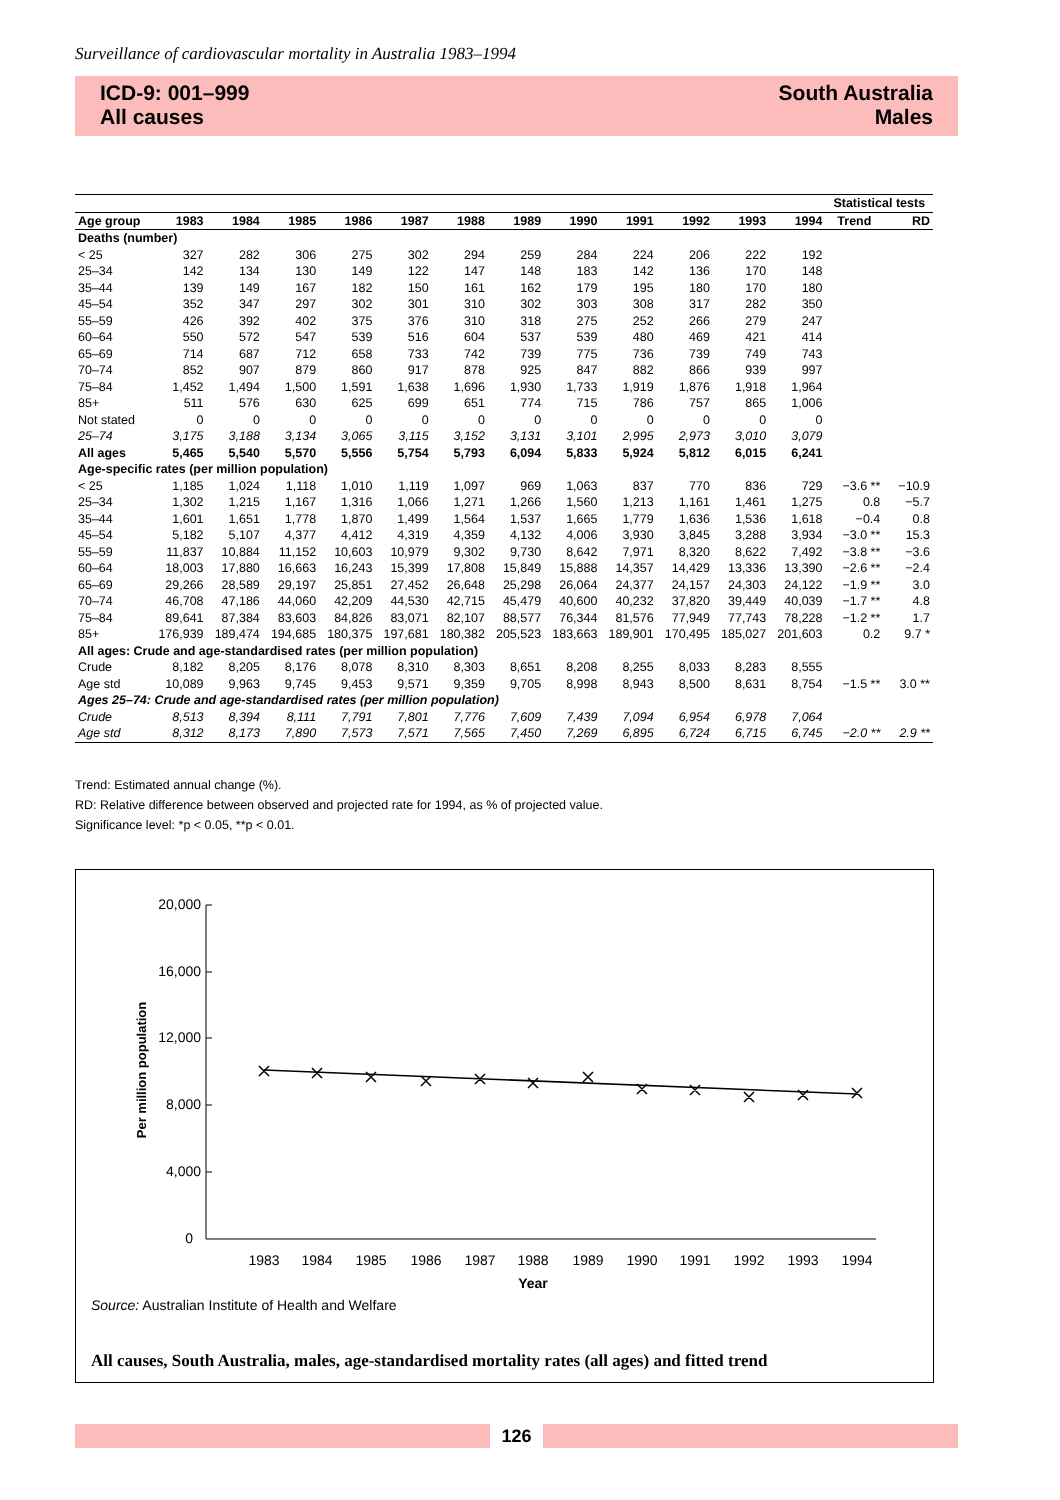Surveillance of cardiovascular mortality in Australia 1983–1994
ICD-9: 001–999
All causes
South Australia
Males
| | | | | | | | | | | | | | Statistical tests | |
| --- | --- | --- | --- | --- | --- | --- | --- | --- | --- | --- | --- | --- | --- | --- |
| Age group | 1983 | 1984 | 1985 | 1986 | 1987 | 1988 | 1989 | 1990 | 1991 | 1992 | 1993 | 1994 | Trend | RD |
| Deaths (number) | | | | | | | | | | | | | | |
| < 25 | 327 | 282 | 306 | 275 | 302 | 294 | 259 | 284 | 224 | 206 | 222 | 192 | | |
| 25–34 | 142 | 134 | 130 | 149 | 122 | 147 | 148 | 183 | 142 | 136 | 170 | 148 | | |
| 35–44 | 139 | 149 | 167 | 182 | 150 | 161 | 162 | 179 | 195 | 180 | 170 | 180 | | |
| 45–54 | 352 | 347 | 297 | 302 | 301 | 310 | 302 | 303 | 308 | 317 | 282 | 350 | | |
| 55–59 | 426 | 392 | 402 | 375 | 376 | 310 | 318 | 275 | 252 | 266 | 279 | 247 | | |
| 60–64 | 550 | 572 | 547 | 539 | 516 | 604 | 537 | 539 | 480 | 469 | 421 | 414 | | |
| 65–69 | 714 | 687 | 712 | 658 | 733 | 742 | 739 | 775 | 736 | 739 | 749 | 743 | | |
| 70–74 | 852 | 907 | 879 | 860 | 917 | 878 | 925 | 847 | 882 | 866 | 939 | 997 | | |
| 75–84 | 1,452 | 1,494 | 1,500 | 1,591 | 1,638 | 1,696 | 1,930 | 1,733 | 1,919 | 1,876 | 1,918 | 1,964 | | |
| 85+ | 511 | 576 | 630 | 625 | 699 | 651 | 774 | 715 | 786 | 757 | 865 | 1,006 | | |
| Not stated | 0 | 0 | 0 | 0 | 0 | 0 | 0 | 0 | 0 | 0 | 0 | 0 | | |
| 25–74 | 3,175 | 3,188 | 3,134 | 3,065 | 3,115 | 3,152 | 3,131 | 3,101 | 2,995 | 2,973 | 3,010 | 3,079 | | |
| All ages | 5,465 | 5,540 | 5,570 | 5,556 | 5,754 | 5,793 | 6,094 | 5,833 | 5,924 | 5,812 | 6,015 | 6,241 | | |
| Age-specific rates (per million population) | | | | | | | | | | | | | | |
| < 25 | 1,185 | 1,024 | 1,118 | 1,010 | 1,119 | 1,097 | 969 | 1,063 | 837 | 770 | 836 | 729 | −3.6 ** | −10.9 |
| 25–34 | 1,302 | 1,215 | 1,167 | 1,316 | 1,066 | 1,271 | 1,266 | 1,560 | 1,213 | 1,161 | 1,461 | 1,275 | 0.8 | −5.7 |
| 35–44 | 1,601 | 1,651 | 1,778 | 1,870 | 1,499 | 1,564 | 1,537 | 1,665 | 1,779 | 1,636 | 1,536 | 1,618 | −0.4 | 0.8 |
| 45–54 | 5,182 | 5,107 | 4,377 | 4,412 | 4,319 | 4,359 | 4,132 | 4,006 | 3,930 | 3,845 | 3,288 | 3,934 | −3.0 ** | 15.3 |
| 55–59 | 11,837 | 10,884 | 11,152 | 10,603 | 10,979 | 9,302 | 9,730 | 8,642 | 7,971 | 8,320 | 8,622 | 7,492 | −3.8 ** | −3.6 |
| 60–64 | 18,003 | 17,880 | 16,663 | 16,243 | 15,399 | 17,808 | 15,849 | 15,888 | 14,357 | 14,429 | 13,336 | 13,390 | −2.6 ** | −2.4 |
| 65–69 | 29,266 | 28,589 | 29,197 | 25,851 | 27,452 | 26,648 | 25,298 | 26,064 | 24,377 | 24,157 | 24,303 | 24,122 | −1.9 ** | 3.0 |
| 70–74 | 46,708 | 47,186 | 44,060 | 42,209 | 44,530 | 42,715 | 45,479 | 40,600 | 40,232 | 37,820 | 39,449 | 40,039 | −1.7 ** | 4.8 |
| 75–84 | 89,641 | 87,384 | 83,603 | 84,826 | 83,071 | 82,107 | 88,577 | 76,344 | 81,576 | 77,949 | 77,743 | 78,228 | −1.2 ** | 1.7 |
| 85+ | 176,939 | 189,474 | 194,685 | 180,375 | 197,681 | 180,382 | 205,523 | 183,663 | 189,901 | 170,495 | 185,027 | 201,603 | 0.2 | 9.7 * |
| All ages: Crude and age-standardised rates (per million population) | | | | | | | | | | | | | | |
| Crude | 8,182 | 8,205 | 8,176 | 8,078 | 8,310 | 8,303 | 8,651 | 8,208 | 8,255 | 8,033 | 8,283 | 8,555 | | |
| Age std | 10,089 | 9,963 | 9,745 | 9,453 | 9,571 | 9,359 | 9,705 | 8,998 | 8,943 | 8,500 | 8,631 | 8,754 | −1.5 ** | 3.0 ** |
| Ages 25–74: Crude and age-standardised rates (per million population) | | | | | | | | | | | | | | |
| Crude | 8,513 | 8,394 | 8,111 | 7,791 | 7,801 | 7,776 | 7,609 | 7,439 | 7,094 | 6,954 | 6,978 | 7,064 | | |
| Age std | 8,312 | 8,173 | 7,890 | 7,573 | 7,571 | 7,565 | 7,450 | 7,269 | 6,895 | 6,724 | 6,715 | 6,745 | −2.0 ** | 2.9 ** |
Trend: Estimated annual change (%).
RD: Relative difference between observed and projected rate for 1994, as % of projected value.
Significance level: *p < 0.05, **p < 0.01.
20,000
16,000
12,000
8,000
4,000
0
Per million population
1983
1984
1985
1986
1987
1988
1989
1990
1991
1992
1993
1994
Year
Source: Australian Institute of Health and Welfare
All causes, South Australia, males, age-standardised mortality rates (all ages) and fitted trend
126